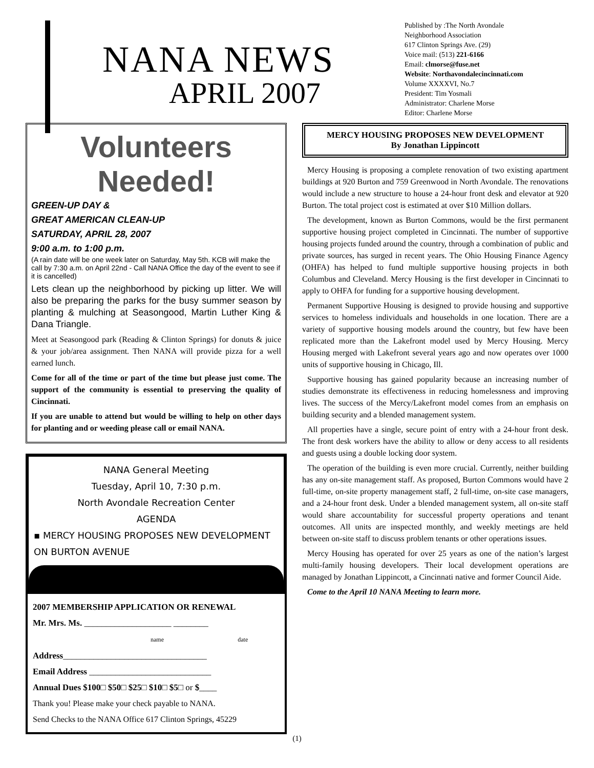NANA NEWS
APRIL 2007
Published by :The North Avondale
Neighborhood Association
617 Clinton Springs Ave. (29)
Voice mail: (513) 221-6166
Email: clmorse@fuse.net
Website: Northavondalecincinnati.com
Volume XXXXVI, No.7
President: Tim Yosmali
Administrator: Charlene Morse
Editor: Charlene Morse
Volunteers Needed!
GREEN-UP DAY &
GREAT AMERICAN CLEAN-UP
SATURDAY, APRIL 28, 2007
9:00 a.m. to 1:00 p.m.
(A rain date will be one week later on Saturday, May 5th. KCB will make the call by 7:30 a.m. on April 22nd - Call NANA Office the day of the event to see if it is cancelled)
Lets clean up the neighborhood by picking up litter. We will also be preparing the parks for the busy summer season by planting & mulching at Seasongood, Martin Luther King & Dana Triangle.
Meet at Seasongood park (Reading & Clinton Springs) for donuts & juice & your job/area assignment. Then NANA will provide pizza for a well earned lunch.
Come for all of the time or part of the time but please just come. The support of the community is essential to preserving the quality of Cincinnati.
If you are unable to attend but would be willing to help on other days for planting and or weeding please call or email NANA.
NANA General Meeting
Tuesday, April 10, 7:30 p.m.
North Avondale Recreation Center
AGENDA
▪ MERCY HOUSING PROPOSES NEW DEVELOPMENT ON BURTON AVENUE
2007 MEMBERSHIP APPLICATION OR RENEWAL
Mr. Mrs. Ms. ____________________ ________
name date
Address_________________________________
Email Address ____________________________
Annual Dues $100□ $50□ $25□ $10□ $5□ or $____
Thank you! Please make your check payable to NANA.
Send Checks to the NANA Office 617 Clinton Springs, 45229
MERCY HOUSING PROPOSES NEW DEVELOPMENT
By Jonathan Lippincott
Mercy Housing is proposing a complete renovation of two existing apartment buildings at 920 Burton and 759 Greenwood in North Avondale. The renovations would include a new structure to house a 24-hour front desk and elevator at 920 Burton. The total project cost is estimated at over $10 Million dollars.
The development, known as Burton Commons, would be the first permanent supportive housing project completed in Cincinnati. The number of supportive housing projects funded around the country, through a combination of public and private sources, has surged in recent years. The Ohio Housing Finance Agency (OHFA) has helped to fund multiple supportive housing projects in both Columbus and Cleveland. Mercy Housing is the first developer in Cincinnati to apply to OHFA for funding for a supportive housing development.
Permanent Supportive Housing is designed to provide housing and supportive services to homeless individuals and households in one location. There are a variety of supportive housing models around the country, but few have been replicated more than the Lakefront model used by Mercy Housing. Mercy Housing merged with Lakefront several years ago and now operates over 1000 units of supportive housing in Chicago, Ill.
Supportive housing has gained popularity because an increasing number of studies demonstrate its effectiveness in reducing homelessness and improving lives. The success of the Mercy/Lakefront model comes from an emphasis on building security and a blended management system.
All properties have a single, secure point of entry with a 24-hour front desk. The front desk workers have the ability to allow or deny access to all residents and guests using a double locking door system.
The operation of the building is even more crucial. Currently, neither building has any on-site management staff. As proposed, Burton Commons would have 2 full-time, on-site property management staff, 2 full-time, on-site case managers, and a 24-hour front desk. Under a blended management system, all on-site staff would share accountability for successful property operations and tenant outcomes. All units are inspected monthly, and weekly meetings are held between on-site staff to discuss problem tenants or other operations issues.
Mercy Housing has operated for over 25 years as one of the nation’s largest multi-family housing developers. Their local development operations are managed by Jonathan Lippincott, a Cincinnati native and former Council Aide.
Come to the April 10 NANA Meeting to learn more.
(1)